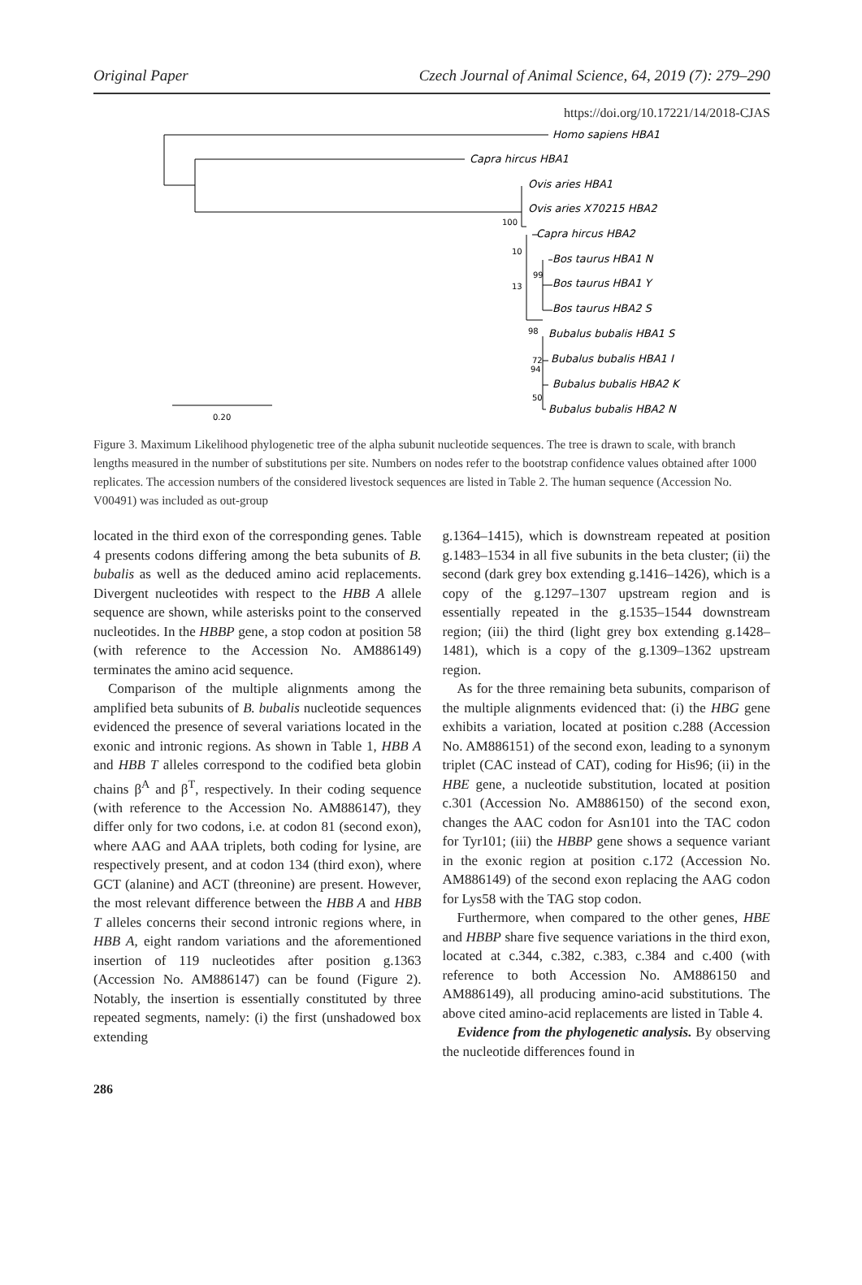Original Paper Czech Journal of Animal Science, 64, 2019 (7): 279–290
https://doi.org/10.17221/14/2018-CJAS
Homo sapiens HBA1
Capra hircus HBA1
Ovis aries HBA1
Ovis aries X70215 HBA2
Capra hircus HBA2
Bos taurus HBA1 N
Bos taurus HBA1 Y
Bos taurus HBA2 S
Bubalus bubalis HBA1 S
Bubalus bubalis HBA1 I
Bubalus bubalis HBA2 K
Bubalus bubalis HBA2 N
100
10
99
13
98
72
94
50
0.20
Figure 3. Maximum Likelihood phylogenetic tree of the alpha subunit nucleotide sequences. The tree is drawn to scale, with branch lengths measured in the number of substitutions per site. Numbers on nodes refer to the bootstrap confidence values obtained after 1000 replicates. The accession numbers of the considered livestock sequences are listed in Table 2. The human sequence (Accession No. V00491) was included as out-group
located in the third exon of the corresponding genes. Table 4 presents codons differing among the beta subunits of B. bubalis as well as the deduced amino acid replacements. Divergent nucleotides with respect to the HBB A allele sequence are shown, while asterisks point to the conserved nucleotides. In the HBBP gene, a stop codon at position 58 (with reference to the Accession No. AM886149) terminates the amino acid sequence.
Comparison of the multiple alignments among the amplified beta subunits of B. bubalis nucleotide sequences evidenced the presence of several variations located in the exonic and intronic regions. As shown in Table 1, HBB A and HBB T alleles correspond to the codified beta globin chains β<sup>A</sup> and β<sup>T</sup>, respectively. In their coding sequence (with reference to the Accession No. AM886147), they differ only for two codons, i.e. at codon 81 (second exon), where AAG and AAA triplets, both coding for lysine, are respectively present, and at codon 134 (third exon), where GCT (alanine) and ACT (threonine) are present. However, the most relevant difference between the HBB A and HBB T alleles concerns their second intronic regions where, in HBB A, eight random variations and the aforementioned insertion of 119 nucleotides after position g.1363 (Accession No. AM886147) can be found (Figure 2). Notably, the insertion is essentially constituted by three repeated segments, namely: (i) the first (unshadowed box extending
g.1364–1415), which is downstream repeated at position g.1483–1534 in all five subunits in the beta cluster; (ii) the second (dark grey box extending g.1416–1426), which is a copy of the g.1297–1307 upstream region and is essentially repeated in the g.1535–1544 downstream region; (iii) the third (light grey box extending g.1428–1481), which is a copy of the g.1309–1362 upstream region.
As for the three remaining beta subunits, comparison of the multiple alignments evidenced that: (i) the HBG gene exhibits a variation, located at position c.288 (Accession No. AM886151) of the second exon, leading to a synonym triplet (CAC instead of CAT), coding for His96; (ii) in the HBE gene, a nucleotide substitution, located at position c.301 (Accession No. AM886150) of the second exon, changes the AAC codon for Asn101 into the TAC codon for Tyr101; (iii) the HBBP gene shows a sequence variant in the exonic region at position c.172 (Accession No. AM886149) of the second exon replacing the AAG codon for Lys58 with the TAG stop codon.
Furthermore, when compared to the other genes, HBE and HBBP share five sequence variations in the third exon, located at c.344, c.382, c.383, c.384 and c.400 (with reference to both Accession No. AM886150 and AM886149), all producing amino-acid substitutions. The above cited amino-acid replacements are listed in Table 4.
Evidence from the phylogenetic analysis. By observing the nucleotide differences found in
286